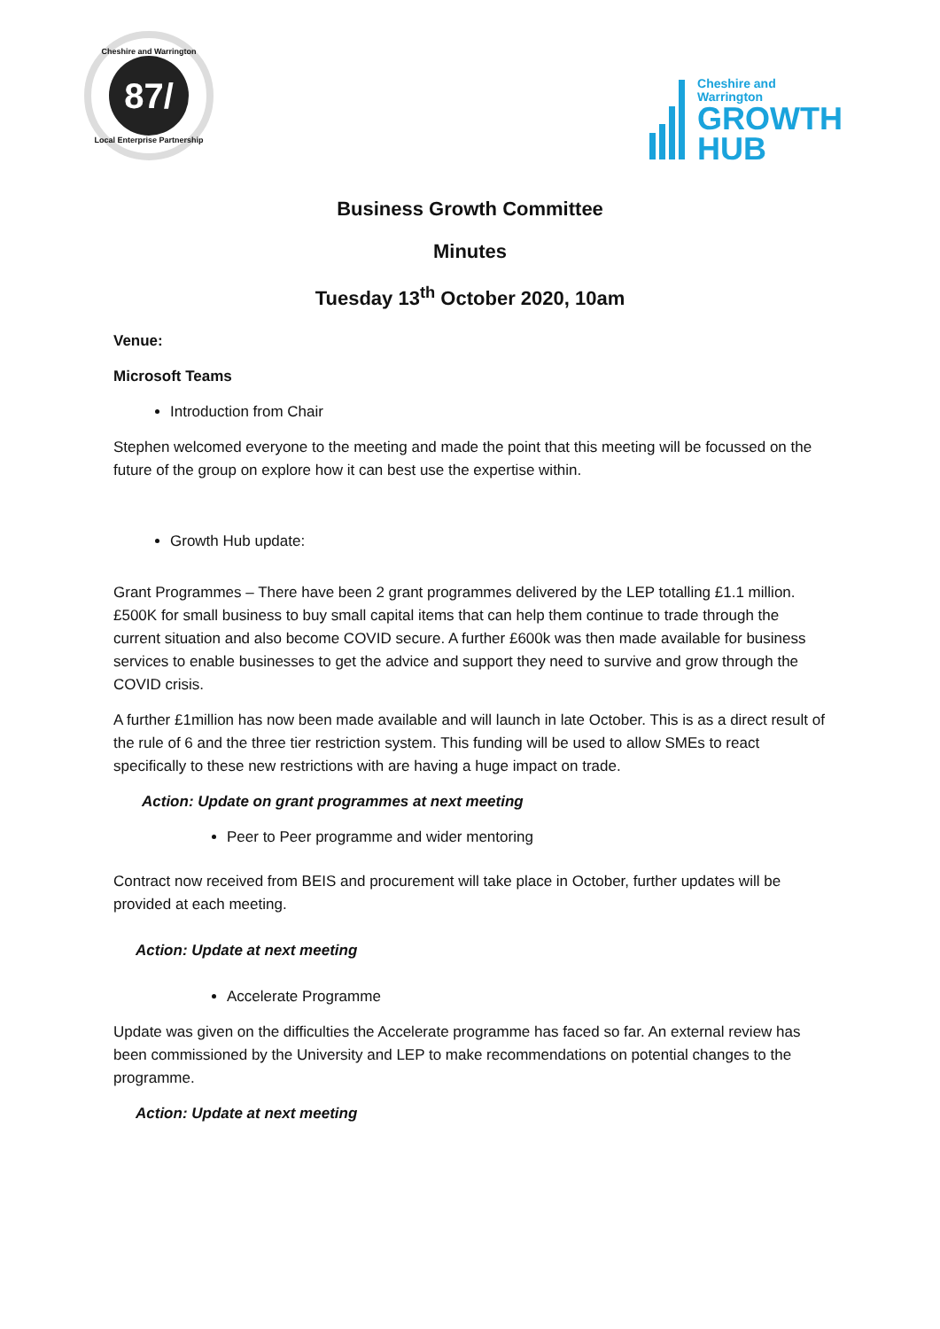Cheshire and Warrington
87/
Local Enterprise Partnership
Cheshire and
Warrington
GROWTH
HUB
Business Growth Committee
Minutes
Tuesday 13<sup>th</sup> October 2020, 10am
Venue:
Microsoft Teams
Introduction from Chair
Stephen welcomed everyone to the meeting and made the point that this meeting will be focussed on the future of the group on explore how it can best use the expertise within.
Growth Hub update:
Grant Programmes – There have been 2 grant programmes delivered by the LEP totalling £1.1 million. £500K for small business to buy small capital items that can help them continue to trade through the current situation and also become COVID secure. A further £600k was then made available for business services to enable businesses to get the advice and support they need to survive and grow through the COVID crisis.
A further £1million has now been made available and will launch in late October. This is as a direct result of the rule of 6 and the three tier restriction system. This funding will be used to allow SMEs to react specifically to these new restrictions with are having a huge impact on trade.
Action: Update on grant programmes at next meeting
Peer to Peer programme and wider mentoring
Contract now received from BEIS and procurement will take place in October, further updates will be provided at each meeting.
Action: Update at next meeting
Accelerate Programme
Update was given on the difficulties the Accelerate programme has faced so far. An external review has been commissioned by the University and LEP to make recommendations on potential changes to the programme.
Action: Update at next meeting